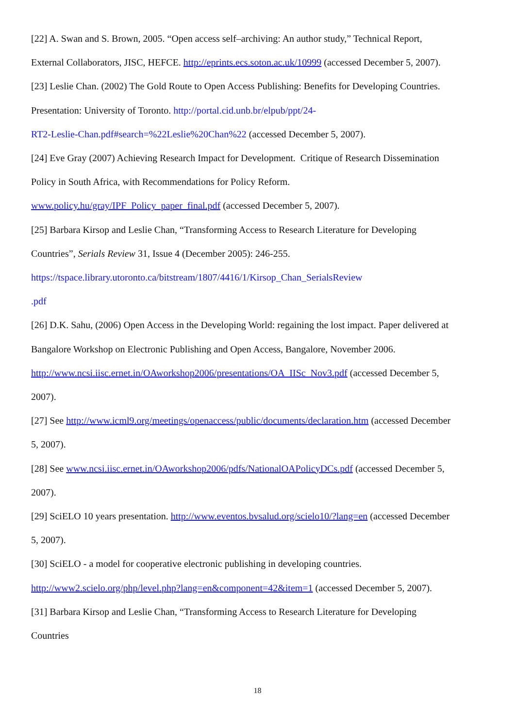[22] A. Swan and S. Brown, 2005. “Open access self–archiving: An author study,” Technical Report,
External Collaborators, JISC, HEFCE. http://eprints.ecs.soton.ac.uk/10999 (accessed December 5, 2007).
[23] Leslie Chan. (2002) The Gold Route to Open Access Publishing: Benefits for Developing Countries.
Presentation: University of Toronto. http://portal.cid.unb.br/elpub/ppt/24-
RT2-Leslie-Chan.pdf#search=%22Leslie%20Chan%22 (accessed December 5, 2007).
[24] Eve Gray (2007) Achieving Research Impact for Development. Critique of Research Dissemination
Policy in South Africa, with Recommendations for Policy Reform.
www.policy.hu/gray/IPF_Policy_paper_final.pdf (accessed December 5, 2007).
[25] Barbara Kirsop and Leslie Chan, “Transforming Access to Research Literature for Developing
Countries”, Serials Review 31, Issue 4 (December 2005): 246-255.
https://tspace.library.utoronto.ca/bitstream/1807/4416/1/Kirsop_Chan_SerialsReview
.pdf
[26] D.K. Sahu, (2006) Open Access in the Developing World: regaining the lost impact. Paper delivered at
Bangalore Workshop on Electronic Publishing and Open Access, Bangalore, November 2006.
http://www.ncsi.iisc.ernet.in/OAworkshop2006/presentations/OA_IISc_Nov3.pdf (accessed December 5,
2007).
[27] See http://www.icml9.org/meetings/openaccess/public/documents/declaration.htm (accessed December
5, 2007).
[28] See www.ncsi.iisc.ernet.in/OAworkshop2006/pdfs/NationalOAPolicyDCs.pdf (accessed December 5,
2007).
[29] SciELO 10 years presentation. http://www.eventos.bvsalud.org/scielo10/?lang=en (accessed December
5, 2007).
[30] SciELO - a model for cooperative electronic publishing in developing countries.
http://www2.scielo.org/php/level.php?lang=en&component=42&item=1 (accessed December 5, 2007).
[31] Barbara Kirsop and Leslie Chan, “Transforming Access to Research Literature for Developing
Countries
18